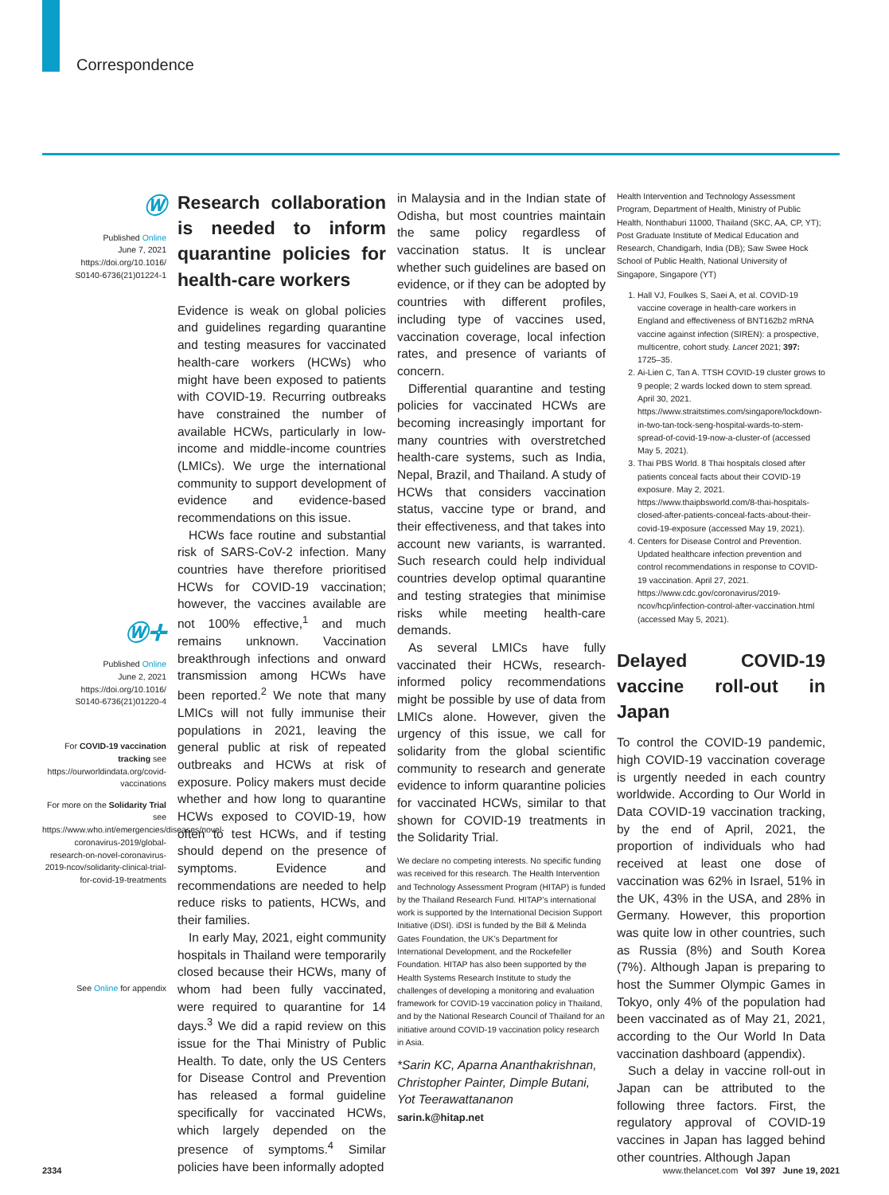Correspondence
Ⓦ
Published Online
June 7, 2021
https://doi.org/10.1016/
S0140-6736(21)01224-1
Ⓦ✛
Published Online
June 2, 2021
https://doi.org/10.1016/
S0140-6736(21)01220-4
For COVID-19 vaccination tracking see https://ourworldindata.org/covid-vaccinations
For more on the Solidarity Trial see https://www.who.int/emergencies/diseases/novel-coronavirus-2019/global-research-on-novel-coronavirus-2019-ncov/solidarity-clinical-trial-for-covid-19-treatments
See Online for appendix
Research collaboration is needed to inform quarantine policies for health-care workers
Evidence is weak on global policies and guidelines regarding quarantine and testing measures for vaccinated health-care workers (HCWs) who might have been exposed to patients with COVID-19. Recurring outbreaks have constrained the number of available HCWs, particularly in low-income and middle-income countries (LMICs). We urge the international community to support development of evidence and evidence-based recommendations on this issue.
HCWs face routine and substantial risk of SARS-CoV-2 infection. Many countries have therefore prioritised HCWs for COVID-19 vaccination; however, the vaccines available are not 100% effective,<sup>1</sup> and much remains unknown. Vaccination breakthrough infections and onward transmission among HCWs have been reported.<sup>2</sup> We note that many LMICs will not fully immunise their populations in 2021, leaving the general public at risk of repeated outbreaks and HCWs at risk of exposure. Policy makers must decide whether and how long to quarantine HCWs exposed to COVID-19, how often to test HCWs, and if testing should depend on the presence of symptoms. Evidence and recommendations are needed to help reduce risks to patients, HCWs, and their families.
In early May, 2021, eight community hospitals in Thailand were temporarily closed because their HCWs, many of whom had been fully vaccinated, were required to quarantine for 14 days.<sup>3</sup> We did a rapid review on this issue for the Thai Ministry of Public Health. To date, only the US Centers for Disease Control and Prevention has released a formal guideline specifically for vaccinated HCWs, which largely depended on the presence of symptoms.<sup>4</sup> Similar policies have been informally adopted
in Malaysia and in the Indian state of Odisha, but most countries maintain the same policy regardless of vaccination status. It is unclear whether such guidelines are based on evidence, or if they can be adopted by countries with different profiles, including type of vaccines used, vaccination coverage, local infection rates, and presence of variants of concern.
Differential quarantine and testing policies for vaccinated HCWs are becoming increasingly important for many countries with overstretched health-care systems, such as India, Nepal, Brazil, and Thailand. A study of HCWs that considers vaccination status, vaccine type or brand, and their effectiveness, and that takes into account new variants, is warranted. Such research could help individual countries develop optimal quarantine and testing strategies that minimise risks while meeting health-care demands.
As several LMICs have fully vaccinated their HCWs, research-informed policy recommendations might be possible by use of data from LMICs alone. However, given the urgency of this issue, we call for solidarity from the global scientific community to research and generate evidence to inform quarantine policies for vaccinated HCWs, similar to that shown for COVID-19 treatments in the Solidarity Trial.
We declare no competing interests. No specific funding was received for this research. The Health Intervention and Technology Assessment Program (HITAP) is funded by the Thailand Research Fund. HITAP’s international work is supported by the International Decision Support Initiative (iDSI). iDSI is funded by the Bill & Melinda Gates Foundation, the UK’s Department for International Development, and the Rockefeller Foundation. HITAP has also been supported by the Health Systems Research Institute to study the challenges of developing a monitoring and evaluation framework for COVID-19 vaccination policy in Thailand, and by the National Research Council of Thailand for an initiative around COVID-19 vaccination policy research in Asia.
*Sarin KC, Aparna Ananthakrishnan, Christopher Painter, Dimple Butani, Yot Teerawattananon
sarin.k@hitap.net
Health Intervention and Technology Assessment Program, Department of Health, Ministry of Public Health, Nonthaburi 11000, Thailand (SKC, AA, CP, YT); Post Graduate Institute of Medical Education and Research, Chandigarh, India (DB); Saw Swee Hock School of Public Health, National University of Singapore, Singapore (YT)
1. Hall VJ, Foulkes S, Saei A, et al. COVID-19 vaccine coverage in health-care workers in England and effectiveness of BNT162b2 mRNA vaccine against infection (SIREN): a prospective, multicentre, cohort study. Lancet 2021; 397: 1725–35.
2. Ai-Lien C, Tan A. TTSH COVID-19 cluster grows to 9 people; 2 wards locked down to stem spread. April 30, 2021. https://www.straitstimes.com/singapore/lockdown-in-two-tan-tock-seng-hospital-wards-to-stem-spread-of-covid-19-now-a-cluster-of (accessed May 5, 2021).
3. Thai PBS World. 8 Thai hospitals closed after patients conceal facts about their COVID-19 exposure. May 2, 2021. https://www.thaipbsworld.com/8-thai-hospitals-closed-after-patients-conceal-facts-about-their-covid-19-exposure (accessed May 19, 2021).
4. Centers for Disease Control and Prevention. Updated healthcare infection prevention and control recommendations in response to COVID-19 vaccination. April 27, 2021. https://www.cdc.gov/coronavirus/2019-ncov/hcp/infection-control-after-vaccination.html (accessed May 5, 2021).
Delayed COVID-19 vaccine roll-out in Japan
To control the COVID-19 pandemic, high COVID-19 vaccination coverage is urgently needed in each country worldwide. According to Our World in Data COVID-19 vaccination tracking, by the end of April, 2021, the proportion of individuals who had received at least one dose of vaccination was 62% in Israel, 51% in the UK, 43% in the USA, and 28% in Germany. However, this proportion was quite low in other countries, such as Russia (8%) and South Korea (7%). Although Japan is preparing to host the Summer Olympic Games in Tokyo, only 4% of the population had been vaccinated as of May 21, 2021, according to the Our World In Data vaccination dashboard (appendix).
Such a delay in vaccine roll-out in Japan can be attributed to the following three factors. First, the regulatory approval of COVID-19 vaccines in Japan has lagged behind other countries. Although Japan
2334
www.thelancet.com Vol 397 June 19, 2021